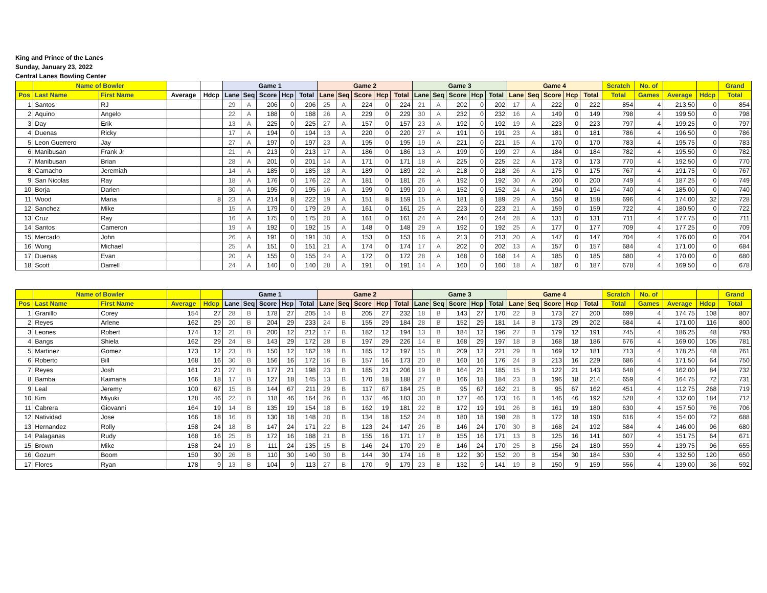King and Prince of the Lanes
Sunday, January 23, 2022
Central Lanes Bowling Center
| | Name of Bowler | | | | Game 1 | | | | | Game 2 | | | | | Game 3 | | | | | Game 4 | | | | | Scratch | No. of | | | Grand |
| --- | --- | --- | --- | --- | --- | --- | --- | --- | --- | --- | --- | --- | --- | --- | --- | --- | --- | --- | --- | --- | --- | --- | --- | --- | --- | --- | --- | --- | --- |
| Pos | Last Name | First Name | Average | Hdcp | Lane | Seq | Score | Hcp | Total | Lane | Seq | Score | Hcp | Total | Lane | Seq | Score | Hcp | Total | Lane | Seq | Score | Hcp | Total | Total | Games | Average | Hdcp | Total |
| 1 | Santos | RJ | | | 29 | A | 206 | 0 | 206 | 25 | A | 224 | 0 | 224 | 21 | A | 202 | 0 | 202 | 17 | A | 222 | 0 | 222 | 854 | 4 | 213.50 | 0 | 854 |
| 2 | Aquino | Angelo | | | 22 | A | 188 | 0 | 188 | 26 | A | 229 | 0 | 229 | 30 | A | 232 | 0 | 232 | 16 | A | 149 | 0 | 149 | 798 | 4 | 199.50 | 0 | 798 |
| 3 | Day | Erik | | | 13 | A | 225 | 0 | 225 | 27 | A | 157 | 0 | 157 | 23 | A | 192 | 0 | 192 | 19 | A | 223 | 0 | 223 | 797 | 4 | 199.25 | 0 | 797 |
| 4 | Duenas | Ricky | | | 17 | A | 194 | 0 | 194 | 13 | A | 220 | 0 | 220 | 27 | A | 191 | 0 | 191 | 23 | A | 181 | 0 | 181 | 786 | 4 | 196.50 | 0 | 786 |
| 5 | Leon Guerrero | Jay | | | 27 | A | 197 | 0 | 197 | 23 | A | 195 | 0 | 195 | 19 | A | 221 | 0 | 221 | 15 | A | 170 | 0 | 170 | 783 | 4 | 195.75 | 0 | 783 |
| 6 | Manibusan | Frank Jr | | | 21 | A | 213 | 0 | 213 | 17 | A | 186 | 0 | 186 | 13 | A | 199 | 0 | 199 | 27 | A | 184 | 0 | 184 | 782 | 4 | 195.50 | 0 | 782 |
| 7 | Manibusan | Brian | | | 28 | A | 201 | 0 | 201 | 14 | A | 171 | 0 | 171 | 18 | A | 225 | 0 | 225 | 22 | A | 173 | 0 | 173 | 770 | 4 | 192.50 | 0 | 770 |
| 8 | Camacho | Jeremiah | | | 14 | A | 185 | 0 | 185 | 18 | A | 189 | 0 | 189 | 22 | A | 218 | 0 | 218 | 26 | A | 175 | 0 | 175 | 767 | 4 | 191.75 | 0 | 767 |
| 9 | San Nicolas | Ray | | | 18 | A | 176 | 0 | 176 | 22 | A | 181 | 0 | 181 | 26 | A | 192 | 0 | 192 | 30 | A | 200 | 0 | 200 | 749 | 4 | 187.25 | 0 | 749 |
| 10 | Borja | Darien | | | 30 | A | 195 | 0 | 195 | 16 | A | 199 | 0 | 199 | 20 | A | 152 | 0 | 152 | 24 | A | 194 | 0 | 194 | 740 | 4 | 185.00 | 0 | 740 |
| 11 | Wood | Maria | | 8 | 23 | A | 214 | 8 | 222 | 19 | A | 151 | 8 | 159 | 15 | A | 181 | 8 | 189 | 29 | A | 150 | 8 | 158 | 696 | 4 | 174.00 | 32 | 728 |
| 12 | Sanchez | Mike | | | 15 | A | 179 | 0 | 179 | 29 | A | 161 | 0 | 161 | 25 | A | 223 | 0 | 223 | 21 | A | 159 | 0 | 159 | 722 | 4 | 180.50 | 0 | 722 |
| 13 | Cruz | Ray | | | 16 | A | 175 | 0 | 175 | 20 | A | 161 | 0 | 161 | 24 | A | 244 | 0 | 244 | 28 | A | 131 | 0 | 131 | 711 | 4 | 177.75 | 0 | 711 |
| 14 | Santos | Cameron | | | 19 | A | 192 | 0 | 192 | 15 | A | 148 | 0 | 148 | 29 | A | 192 | 0 | 192 | 25 | A | 177 | 0 | 177 | 709 | 4 | 177.25 | 0 | 709 |
| 15 | Mercado | John | | | 26 | A | 191 | 0 | 191 | 30 | A | 153 | 0 | 153 | 16 | A | 213 | 0 | 213 | 20 | A | 147 | 0 | 147 | 704 | 4 | 176.00 | 0 | 704 |
| 16 | Wong | Michael | | | 25 | A | 151 | 0 | 151 | 21 | A | 174 | 0 | 174 | 17 | A | 202 | 0 | 202 | 13 | A | 157 | 0 | 157 | 684 | 4 | 171.00 | 0 | 684 |
| 17 | Duenas | Evan | | | 20 | A | 155 | 0 | 155 | 24 | A | 172 | 0 | 172 | 28 | A | 168 | 0 | 168 | 14 | A | 185 | 0 | 185 | 680 | 4 | 170.00 | 0 | 680 |
| 18 | Scott | Darrell | | | 24 | A | 140 | 0 | 140 | 28 | A | 191 | 0 | 191 | 14 | A | 160 | 0 | 160 | 18 | A | 187 | 0 | 187 | 678 | 4 | 169.50 | 0 | 678 |
| | Name of Bowler | | | | Game 1 | | | | | Game 2 | | | | | Game 3 | | | | | Game 4 | | | | | Scratch | No. of | | | Grand |
| --- | --- | --- | --- | --- | --- | --- | --- | --- | --- | --- | --- | --- | --- | --- | --- | --- | --- | --- | --- | --- | --- | --- | --- | --- | --- | --- | --- | --- | --- |
| Pos | Last Name | First Name | Average | Hdcp | Lane | Seq | Score | Hcp | Total | Lane | Seq | Score | Hcp | Total | Lane | Seq | Score | Hcp | Total | Lane | Seq | Score | Hcp | Total | Total | Games | Average | Hdcp | Total |
| 1 | Granillo | Corey | 154 | 27 | 28 | B | 178 | 27 | 205 | 14 | B | 205 | 27 | 232 | 18 | B | 143 | 27 | 170 | 22 | B | 173 | 27 | 200 | 699 | 4 | 174.75 | 108 | 807 |
| 2 | Reyes | Arlene | 162 | 29 | 20 | B | 204 | 29 | 233 | 24 | B | 155 | 29 | 184 | 28 | B | 152 | 29 | 181 | 14 | B | 173 | 29 | 202 | 684 | 4 | 171.00 | 116 | 800 |
| 3 | Leones | Robert | 174 | 12 | 21 | B | 200 | 12 | 212 | 17 | B | 182 | 12 | 194 | 13 | B | 184 | 12 | 196 | 27 | B | 179 | 12 | 191 | 745 | 4 | 186.25 | 48 | 793 |
| 4 | Bangs | Shiela | 162 | 29 | 24 | B | 143 | 29 | 172 | 28 | B | 197 | 29 | 226 | 14 | B | 168 | 29 | 197 | 18 | B | 168 | 18 | 186 | 676 | 4 | 169.00 | 105 | 781 |
| 5 | Martinez | Gomez | 173 | 12 | 23 | B | 150 | 12 | 162 | 19 | B | 185 | 12 | 197 | 15 | B | 209 | 12 | 221 | 29 | B | 169 | 12 | 181 | 713 | 4 | 178.25 | 48 | 761 |
| 6 | Roberto | Bill | 168 | 16 | 30 | B | 156 | 16 | 172 | 16 | B | 157 | 16 | 173 | 20 | B | 160 | 16 | 176 | 24 | B | 213 | 16 | 229 | 686 | 4 | 171.50 | 64 | 750 |
| 7 | Reyes | Josh | 161 | 21 | 27 | B | 177 | 21 | 198 | 23 | B | 185 | 21 | 206 | 19 | B | 164 | 21 | 185 | 15 | B | 122 | 21 | 143 | 648 | 4 | 162.00 | 84 | 732 |
| 8 | Bamba | Kaimana | 166 | 18 | 17 | B | 127 | 18 | 145 | 13 | B | 170 | 18 | 188 | 27 | B | 166 | 18 | 184 | 23 | B | 196 | 18 | 214 | 659 | 4 | 164.75 | 72 | 731 |
| 9 | Leal | Jeremy | 100 | 67 | 15 | B | 144 | 67 | 211 | 29 | B | 117 | 67 | 184 | 25 | B | 95 | 67 | 162 | 21 | B | 95 | 67 | 162 | 451 | 4 | 112.75 | 268 | 719 |
| 10 | Kim | Miyuki | 128 | 46 | 22 | B | 118 | 46 | 164 | 26 | B | 137 | 46 | 183 | 30 | B | 127 | 46 | 173 | 16 | B | 146 | 46 | 192 | 528 | 4 | 132.00 | 184 | 712 |
| 11 | Cabrera | Giovanni | 164 | 19 | 14 | B | 135 | 19 | 154 | 18 | B | 162 | 19 | 181 | 22 | B | 172 | 19 | 191 | 26 | B | 161 | 19 | 180 | 630 | 4 | 157.50 | 76 | 706 |
| 12 | Natividad | Jose | 166 | 18 | 16 | B | 130 | 18 | 148 | 20 | B | 134 | 18 | 152 | 24 | B | 180 | 18 | 198 | 28 | B | 172 | 18 | 190 | 616 | 4 | 154.00 | 72 | 688 |
| 13 | Hernandez | Rolly | 158 | 24 | 18 | B | 147 | 24 | 171 | 22 | B | 123 | 24 | 147 | 26 | B | 146 | 24 | 170 | 30 | B | 168 | 24 | 192 | 584 | 4 | 146.00 | 96 | 680 |
| 14 | Palaganas | Rudy | 168 | 16 | 25 | B | 172 | 16 | 188 | 21 | B | 155 | 16 | 171 | 17 | B | 155 | 16 | 171 | 13 | B | 125 | 16 | 141 | 607 | 4 | 151.75 | 64 | 671 |
| 15 | Brown | Mike | 158 | 24 | 19 | B | 111 | 24 | 135 | 15 | B | 146 | 24 | 170 | 29 | B | 146 | 24 | 170 | 25 | B | 156 | 24 | 180 | 559 | 4 | 139.75 | 96 | 655 |
| 16 | Gozum | Boom | 150 | 30 | 26 | B | 110 | 30 | 140 | 30 | B | 144 | 30 | 174 | 16 | B | 122 | 30 | 152 | 20 | B | 154 | 30 | 184 | 530 | 4 | 132.50 | 120 | 650 |
| 17 | Flores | Ryan | 178 | 9 | 13 | B | 104 | 9 | 113 | 27 | B | 170 | 9 | 179 | 23 | B | 132 | 9 | 141 | 19 | B | 150 | 9 | 159 | 556 | 4 | 139.00 | 36 | 592 |